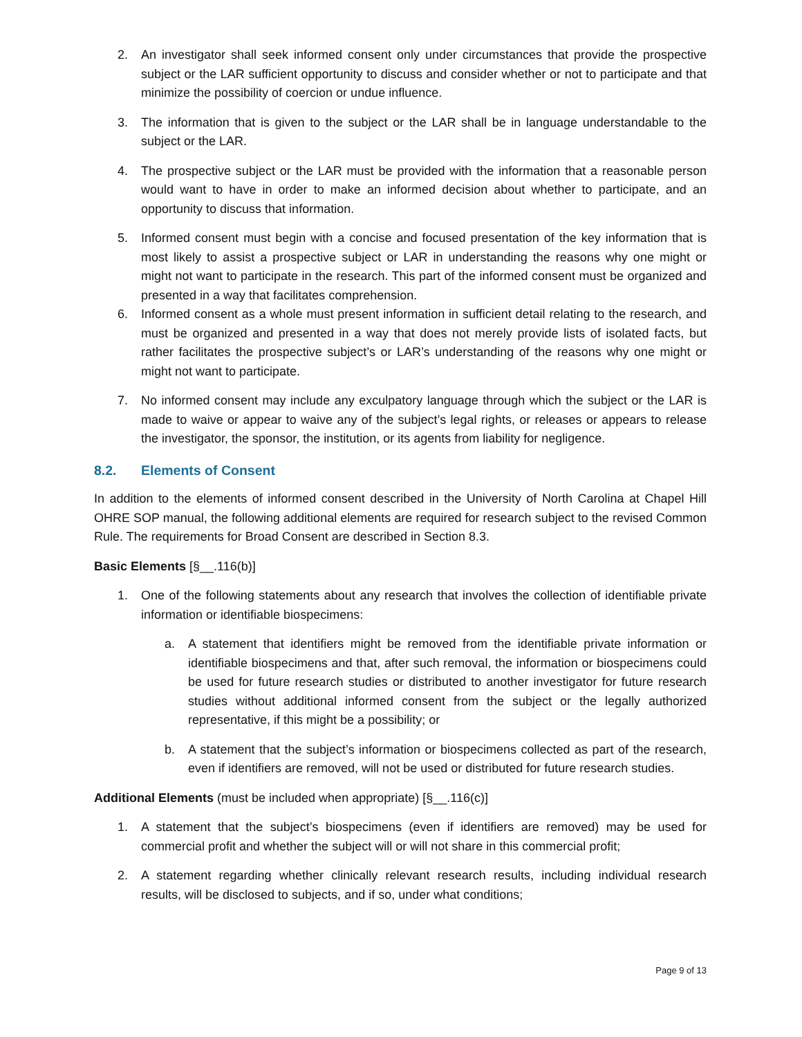2. An investigator shall seek informed consent only under circumstances that provide the prospective subject or the LAR sufficient opportunity to discuss and consider whether or not to participate and that minimize the possibility of coercion or undue influence.
3. The information that is given to the subject or the LAR shall be in language understandable to the subject or the LAR.
4. The prospective subject or the LAR must be provided with the information that a reasonable person would want to have in order to make an informed decision about whether to participate, and an opportunity to discuss that information.
5. Informed consent must begin with a concise and focused presentation of the key information that is most likely to assist a prospective subject or LAR in understanding the reasons why one might or might not want to participate in the research. This part of the informed consent must be organized and presented in a way that facilitates comprehension.
6. Informed consent as a whole must present information in sufficient detail relating to the research, and must be organized and presented in a way that does not merely provide lists of isolated facts, but rather facilitates the prospective subject’s or LAR’s understanding of the reasons why one might or might not want to participate.
7. No informed consent may include any exculpatory language through which the subject or the LAR is made to waive or appear to waive any of the subject’s legal rights, or releases or appears to release the investigator, the sponsor, the institution, or its agents from liability for negligence.
8.2. Elements of Consent
In addition to the elements of informed consent described in the University of North Carolina at Chapel Hill OHRE SOP manual, the following additional elements are required for research subject to the revised Common Rule. The requirements for Broad Consent are described in Section 8.3.
Basic Elements [§__.116(b)]
1. One of the following statements about any research that involves the collection of identifiable private information or identifiable biospecimens:
a. A statement that identifiers might be removed from the identifiable private information or identifiable biospecimens and that, after such removal, the information or biospecimens could be used for future research studies or distributed to another investigator for future research studies without additional informed consent from the subject or the legally authorized representative, if this might be a possibility; or
b. A statement that the subject’s information or biospecimens collected as part of the research, even if identifiers are removed, will not be used or distributed for future research studies.
Additional Elements (must be included when appropriate) [§__.116(c)]
1. A statement that the subject’s biospecimens (even if identifiers are removed) may be used for commercial profit and whether the subject will or will not share in this commercial profit;
2. A statement regarding whether clinically relevant research results, including individual research results, will be disclosed to subjects, and if so, under what conditions;
Page 9 of 13